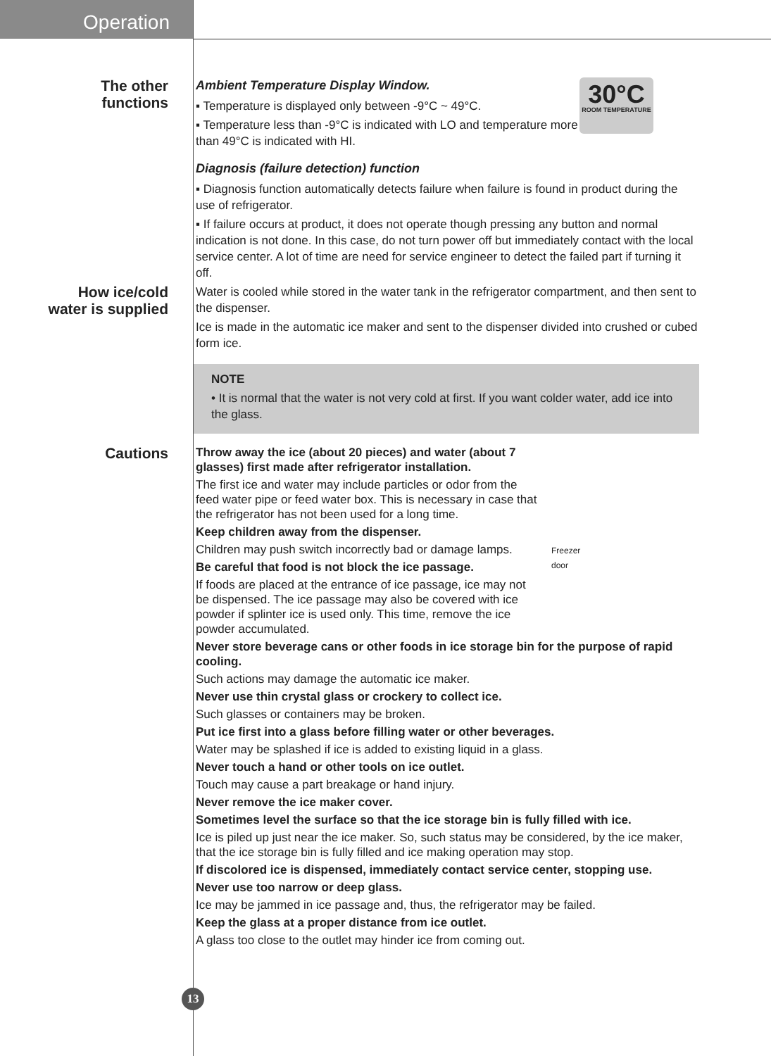Operation
The other
functions
30°C
ROOM TEMPERATURE
Ambient Temperature Display Window.
▪ Temperature is displayed only between -9°C ~ 49°C.
▪ Temperature less than -9°C is indicated with LO and temperature more than 49°C is indicated with HI.
Diagnosis (failure detection) function
▪ Diagnosis function automatically detects failure when failure is found in product during the use of refrigerator.
▪ If failure occurs at product, it does not operate though pressing any button and normal indication is not done. In this case, do not turn power off but immediately contact with the local service center. A lot of time are need for service engineer to detect the failed part if turning it off.
How ice/cold
water is supplied
Water is cooled while stored in the water tank in the refrigerator compartment, and then sent to the dispenser.
Ice is made in the automatic ice maker and sent to the dispenser divided into crushed or cubed form ice.
NOTE
• It is normal that the water is not very cold at first. If you want colder water, add ice into the glass.
Cautions
Freezer
door
Throw away the ice (about 20 pieces) and water (about 7 glasses) first made after refrigerator installation.
The first ice and water may include particles or odor from the feed water pipe or feed water box. This is necessary in case that the refrigerator has not been used for a long time.
Keep children away from the dispenser.
Children may push switch incorrectly bad or damage lamps.
Be careful that food is not block the ice passage.
If foods are placed at the entrance of ice passage, ice may not be dispensed. The ice passage may also be covered with ice powder if splinter ice is used only. This time, remove the ice powder accumulated.
Never store beverage cans or other foods in ice storage bin for the purpose of rapid cooling.
Such actions may damage the automatic ice maker.
Never use thin crystal glass or crockery to collect ice.
Such glasses or containers may be broken.
Put ice first into a glass before filling water or other beverages.
Water may be splashed if ice is added to existing liquid in a glass.
Never touch a hand or other tools on ice outlet.
Touch may cause a part breakage or hand injury.
Never remove the ice maker cover.
Sometimes level the surface so that the ice storage bin is fully filled with ice.
Ice is piled up just near the ice maker. So, such status may be considered, by the ice maker, that the ice storage bin is fully filled and ice making operation may stop.
If discolored ice is dispensed, immediately contact service center, stopping use.
Never use too narrow or deep glass.
Ice may be jammed in ice passage and, thus, the refrigerator may be failed.
Keep the glass at a proper distance from ice outlet.
A glass too close to the outlet may hinder ice from coming out.
13